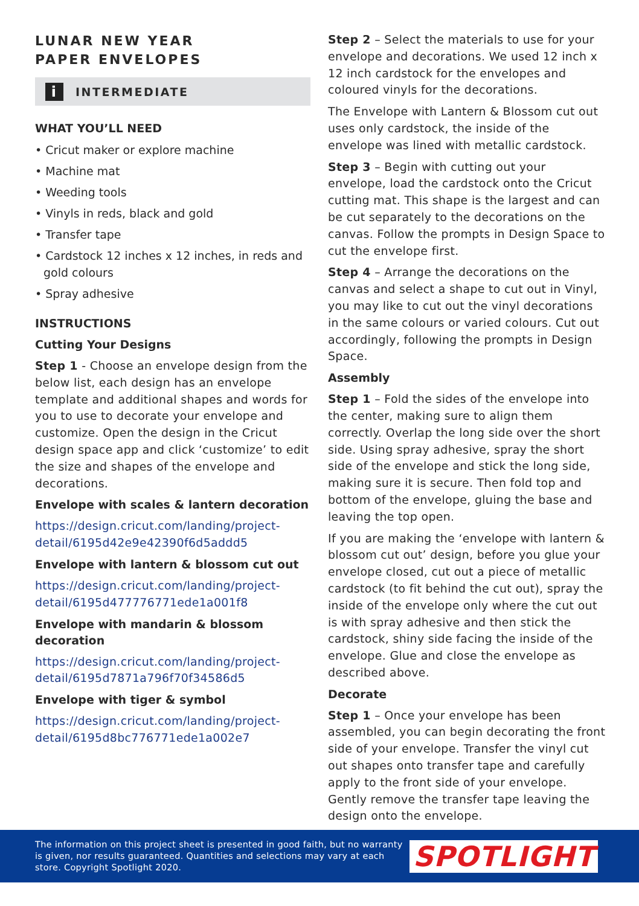LUNAR NEW YEAR
PAPER ENVELOPES
i INTERMEDIATE
WHAT YOU’LL NEED
• Cricut maker or explore machine
• Machine mat
• Weeding tools
• Vinyls in reds, black and gold
• Transfer tape
• Cardstock 12 inches x 12 inches, in reds and gold colours
• Spray adhesive
INSTRUCTIONS
Cutting Your Designs
Step 1 - Choose an envelope design from the below list, each design has an envelope template and additional shapes and words for you to use to decorate your envelope and customize. Open the design in the Cricut design space app and click ‘customize’ to edit the size and shapes of the envelope and decorations.
Envelope with scales & lantern decoration
https://design.cricut.com/landing/project-detail/6195d42e9e42390f6d5addd5
Envelope with lantern & blossom cut out
https://design.cricut.com/landing/project-detail/6195d477776771ede1a001f8
Envelope with mandarin & blossom decoration
https://design.cricut.com/landing/project-detail/6195d7871a796f70f34586d5
Envelope with tiger & symbol
https://design.cricut.com/landing/project-detail/6195d8bc776771ede1a002e7
Step 2 – Select the materials to use for your envelope and decorations. We used 12 inch x 12 inch cardstock for the envelopes and coloured vinyls for the decorations.
The Envelope with Lantern & Blossom cut out uses only cardstock, the inside of the envelope was lined with metallic cardstock.
Step 3 – Begin with cutting out your envelope, load the cardstock onto the Cricut cutting mat. This shape is the largest and can be cut separately to the decorations on the canvas. Follow the prompts in Design Space to cut the envelope first.
Step 4 – Arrange the decorations on the canvas and select a shape to cut out in Vinyl, you may like to cut out the vinyl decorations in the same colours or varied colours. Cut out accordingly, following the prompts in Design Space.
Assembly
Step 1 – Fold the sides of the envelope into the center, making sure to align them correctly. Overlap the long side over the short side. Using spray adhesive, spray the short side of the envelope and stick the long side, making sure it is secure. Then fold top and bottom of the envelope, gluing the base and leaving the top open.
If you are making the ‘envelope with lantern & blossom cut out’ design, before you glue your envelope closed, cut out a piece of metallic cardstock (to fit behind the cut out), spray the inside of the envelope only where the cut out is with spray adhesive and then stick the cardstock, shiny side facing the inside of the envelope. Glue and close the envelope as described above.
Decorate
Step 1 – Once your envelope has been assembled, you can begin decorating the front side of your envelope. Transfer the vinyl cut out shapes onto transfer tape and carefully apply to the front side of your envelope. Gently remove the transfer tape leaving the design onto the envelope.
The information on this project sheet is presented in good faith, but no warranty is given, nor results guaranteed. Quantities and selections may vary at each store. Copyright Spotlight 2020.
SPOTLIGHT